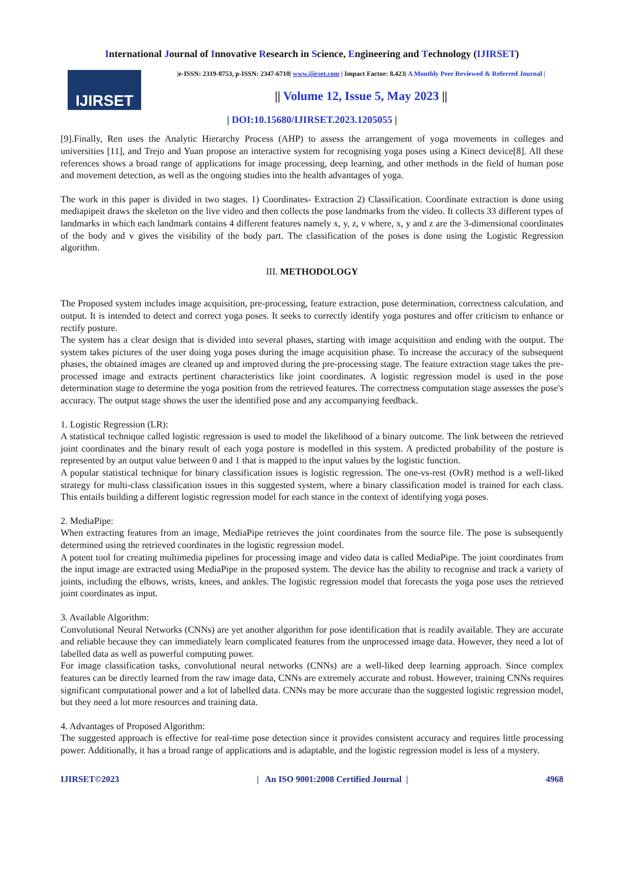International Journal of Innovative Research in Science, Engineering and Technology (IJIRSET)
IJIRSET
|e-ISSN: 2319-8753, p-ISSN: 2347-6710| www.ijirset.com | Impact Factor: 8.423| A Monthly Peer Reviewed & Referred Journal |
|| Volume 12, Issue 5, May 2023 ||
| DOI:10.15680/IJIRSET.2023.1205055 |
[9].Finally, Ren uses the Analytic Hierarchy Process (AHP) to assess the arrangement of yoga movements in colleges and universities [11], and Trejo and Yuan propose an interactive system for recognising yoga poses using a Kinect device[8]. All these references shows a broad range of applications for image processing, deep learning, and other methods in the field of human pose and movement detection, as well as the ongoing studies into the health advantages of yoga.
The work in this paper is divided in two stages. 1) Coordinates- Extraction 2) Classification. Coordinate extraction is done using mediapipeit draws the skeleton on the live video and then collects the pose landmarks from the video. It collects 33 different types of landmarks in which each landmark contains 4 different features namely x, y, z, v where, x, y and z are the 3-dimensional coordinates of the body and v gives the visibility of the body part. The classification of the poses is done using the Logistic Regression algorithm.
III. METHODOLOGY
The Proposed system includes image acquisition, pre-processing, feature extraction, pose determination, correctness calculation, and output. It is intended to detect and correct yoga poses. It seeks to correctly identify yoga postures and offer criticism to enhance or rectify posture.
The system has a clear design that is divided into several phases, starting with image acquisition and ending with the output. The system takes pictures of the user doing yoga poses during the image acquisition phase. To increase the accuracy of the subsequent phases, the obtained images are cleaned up and improved during the pre-processing stage. The feature extraction stage takes the pre-processed image and extracts pertinent characteristics like joint coordinates. A logistic regression model is used in the pose determination stage to determine the yoga position from the retrieved features. The correctness computation stage assesses the pose's accuracy. The output stage shows the user the identified pose and any accompanying feedback.
1. Logistic Regression (LR):
A statistical technique called logistic regression is used to model the likelihood of a binary outcome. The link between the retrieved joint coordinates and the binary result of each yoga posture is modelled in this system. A predicted probability of the posture is represented by an output value between 0 and 1 that is mapped to the input values by the logistic function.
A popular statistical technique for binary classification issues is logistic regression. The one-vs-rest (OvR) method is a well-liked strategy for multi-class classification issues in this suggested system, where a binary classification model is trained for each class. This entails building a different logistic regression model for each stance in the context of identifying yoga poses.
2. MediaPipe:
When extracting features from an image, MediaPipe retrieves the joint coordinates from the source file. The pose is subsequently determined using the retrieved coordinates in the logistic regression model.
A potent tool for creating multimedia pipelines for processing image and video data is called MediaPipe. The joint coordinates from the input image are extracted using MediaPipe in the proposed system. The device has the ability to recognise and track a variety of joints, including the elbows, wrists, knees, and ankles. The logistic regression model that forecasts the yoga pose uses the retrieved joint coordinates as input.
3. Available Algorithm:
Convolutional Neural Networks (CNNs) are yet another algorithm for pose identification that is readily available. They are accurate and reliable because they can immediately learn complicated features from the unprocessed image data. However, they need a lot of labelled data as well as powerful computing power.
For image classification tasks, convolutional neural networks (CNNs) are a well-liked deep learning approach. Since complex features can be directly learned from the raw image data, CNNs are extremely accurate and robust. However, training CNNs requires significant computational power and a lot of labelled data. CNNs may be more accurate than the suggested logistic regression model, but they need a lot more resources and training data.
4. Advantages of Proposed Algorithm:
The suggested approach is effective for real-time pose detection since it provides consistent accuracy and requires little processing power. Additionally, it has a broad range of applications and is adaptable, and the logistic regression model is less of a mystery.
IJIRSET©2023 | An ISO 9001:2008 Certified Journal | 4968